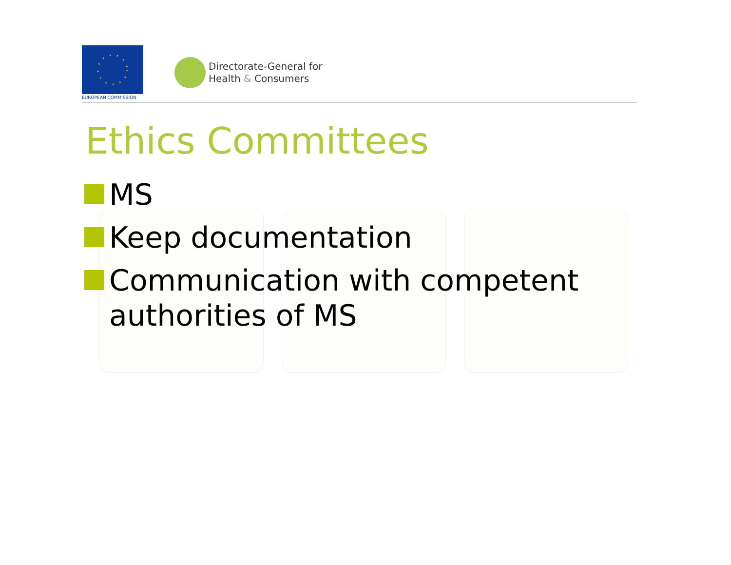EUROPEAN COMMISSION
Directorate-General for
Health & Consumers
Ethics Committees
MS
Keep documentation
Communication with competent authorities of MS